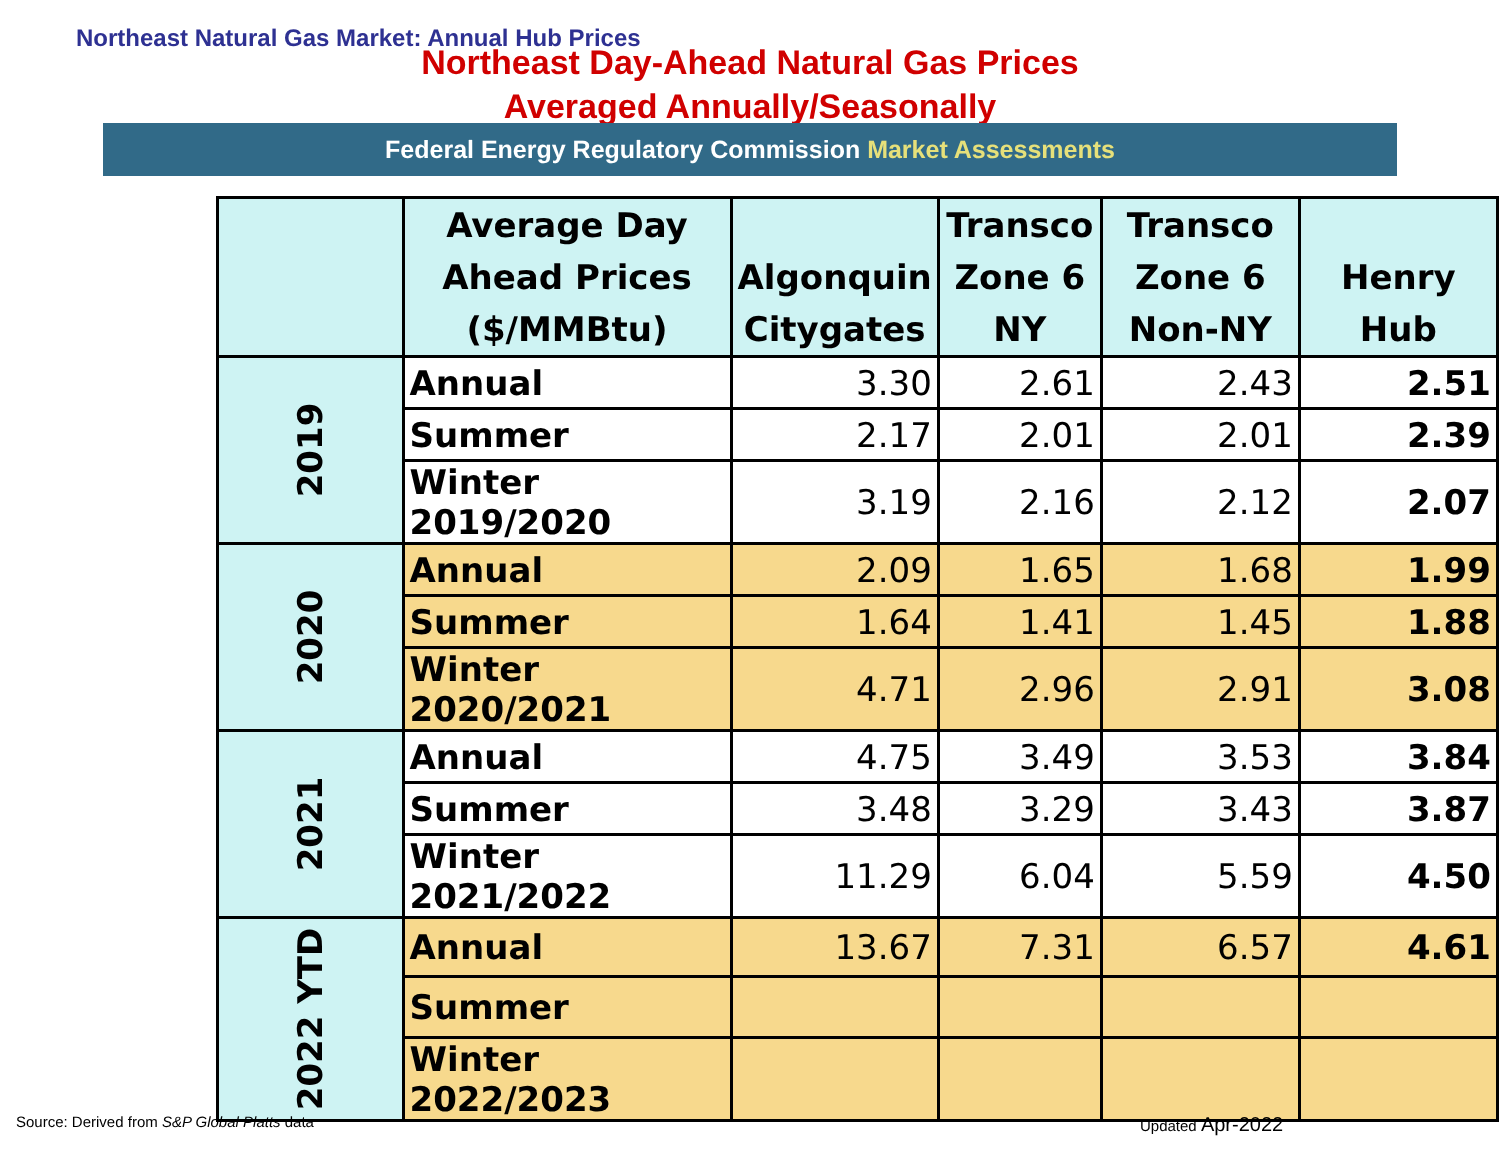Northeast Natural Gas Market: Annual Hub Prices
Northeast Day-Ahead Natural Gas Prices
Averaged Annually/Seasonally
Federal Energy Regulatory Commission Market Assessments
| | Average Day Ahead Prices ($/MMBtu) | Algonquin Citygates | Transco Zone 6 NY | Transco Zone 6 Non-NY | Henry Hub |
| --- | --- | --- | --- | --- | --- |
| 2019 | Annual | 3.30 | 2.61 | 2.43 | 2.51 |
| | Summer | 2.17 | 2.01 | 2.01 | 2.39 |
| | Winter 2019/2020 | 3.19 | 2.16 | 2.12 | 2.07 |
| 2020 | Annual | 2.09 | 1.65 | 1.68 | 1.99 |
| | Summer | 1.64 | 1.41 | 1.45 | 1.88 |
| | Winter 2020/2021 | 4.71 | 2.96 | 2.91 | 3.08 |
| 2021 | Annual | 4.75 | 3.49 | 3.53 | 3.84 |
| | Summer | 3.48 | 3.29 | 3.43 | 3.87 |
| | Winter 2021/2022 | 11.29 | 6.04 | 5.59 | 4.50 |
| 2022 YTD | Annual | 13.67 | 7.31 | 6.57 | 4.61 |
| | Summer | | | | |
| | Winter 2022/2023 | | | | |
Source: Derived from S&P Global Platts data
Updated Apr-2022